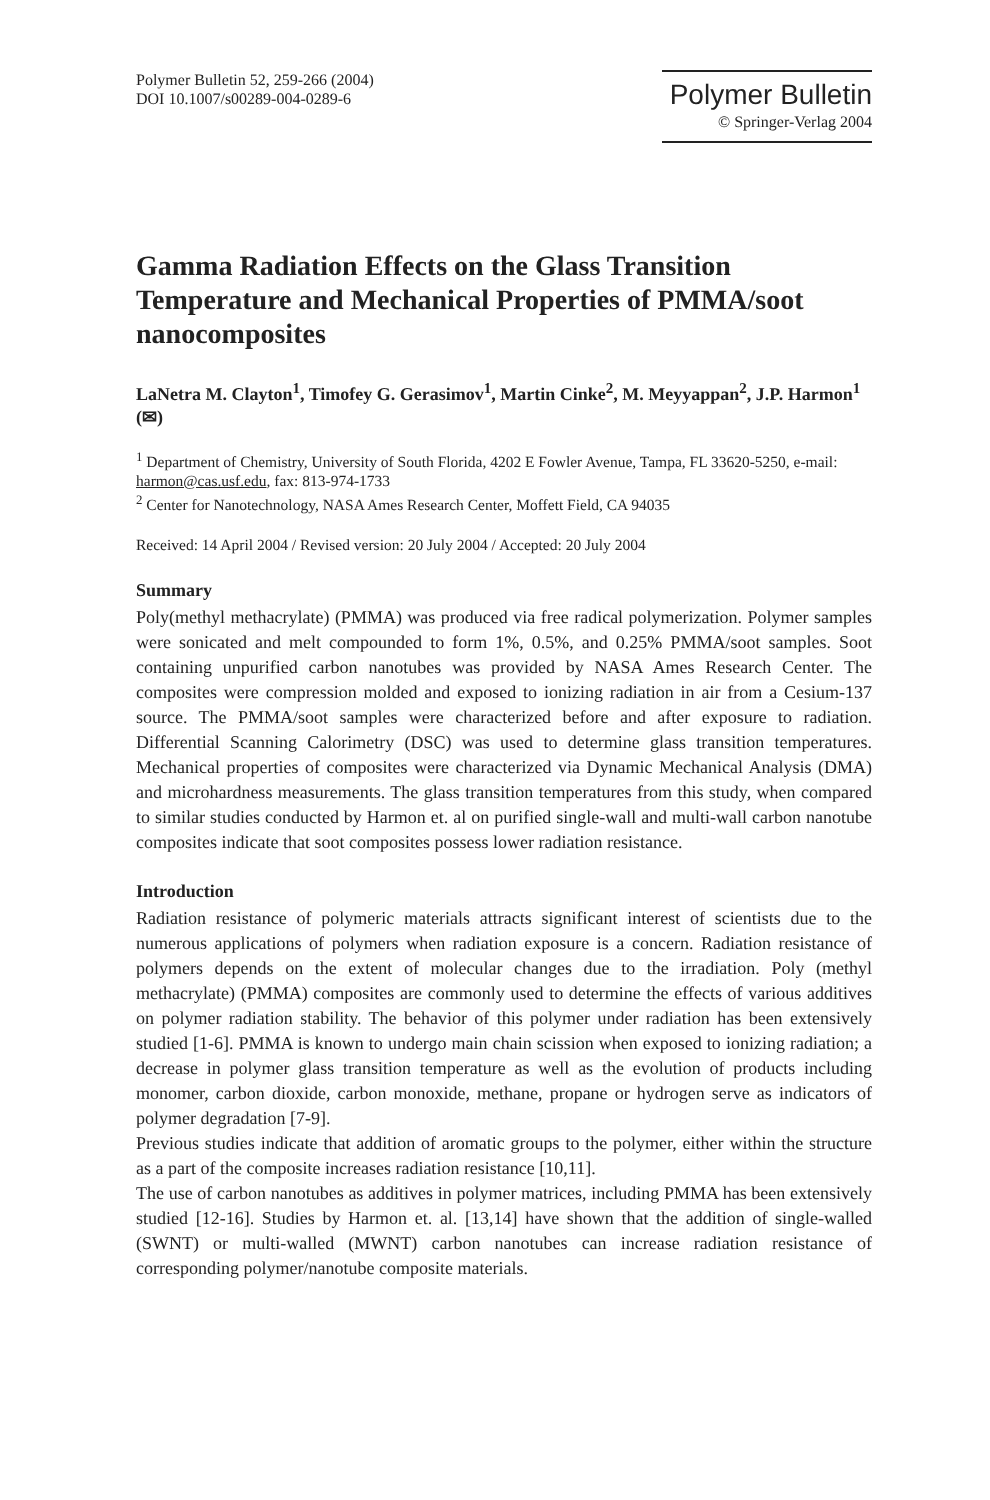Polymer Bulletin 52, 259-266 (2004)
DOI 10.1007/s00289-004-0289-6
Polymer Bulletin
© Springer-Verlag 2004
Gamma Radiation Effects on the Glass Transition Temperature and Mechanical Properties of PMMA/soot nanocomposites
LaNetra M. Clayton<sup>1</sup>, Timofey G. Gerasimov<sup>1</sup>, Martin Cinke<sup>2</sup>, M. Meyyappan<sup>2</sup>, J.P. Harmon<sup>1</sup> (✉)
<sup>1</sup> Department of Chemistry, University of South Florida, 4202 E Fowler Avenue, Tampa, FL 33620-5250, e-mail: harmon@cas.usf.edu, fax: 813-974-1733
<sup>2</sup> Center for Nanotechnology, NASA Ames Research Center, Moffett Field, CA 94035
Received: 14 April 2004 / Revised version: 20 July 2004 / Accepted: 20 July 2004
Summary
Poly(methyl methacrylate) (PMMA) was produced via free radical polymerization. Polymer samples were sonicated and melt compounded to form 1%, 0.5%, and 0.25% PMMA/soot samples. Soot containing unpurified carbon nanotubes was provided by NASA Ames Research Center. The composites were compression molded and exposed to ionizing radiation in air from a Cesium-137 source. The PMMA/soot samples were characterized before and after exposure to radiation. Differential Scanning Calorimetry (DSC) was used to determine glass transition temperatures. Mechanical properties of composites were characterized via Dynamic Mechanical Analysis (DMA) and microhardness measurements. The glass transition temperatures from this study, when compared to similar studies conducted by Harmon et. al on purified single-wall and multi-wall carbon nanotube composites indicate that soot composites possess lower radiation resistance.
Introduction
Radiation resistance of polymeric materials attracts significant interest of scientists due to the numerous applications of polymers when radiation exposure is a concern. Radiation resistance of polymers depends on the extent of molecular changes due to the irradiation. Poly (methyl methacrylate) (PMMA) composites are commonly used to determine the effects of various additives on polymer radiation stability. The behavior of this polymer under radiation has been extensively studied [1-6]. PMMA is known to undergo main chain scission when exposed to ionizing radiation; a decrease in polymer glass transition temperature as well as the evolution of products including monomer, carbon dioxide, carbon monoxide, methane, propane or hydrogen serve as indicators of polymer degradation [7-9].
Previous studies indicate that addition of aromatic groups to the polymer, either within the structure as a part of the composite increases radiation resistance [10,11].
The use of carbon nanotubes as additives in polymer matrices, including PMMA has been extensively studied [12-16]. Studies by Harmon et. al. [13,14] have shown that the addition of single-walled (SWNT) or multi-walled (MWNT) carbon nanotubes can increase radiation resistance of corresponding polymer/nanotube composite materials.